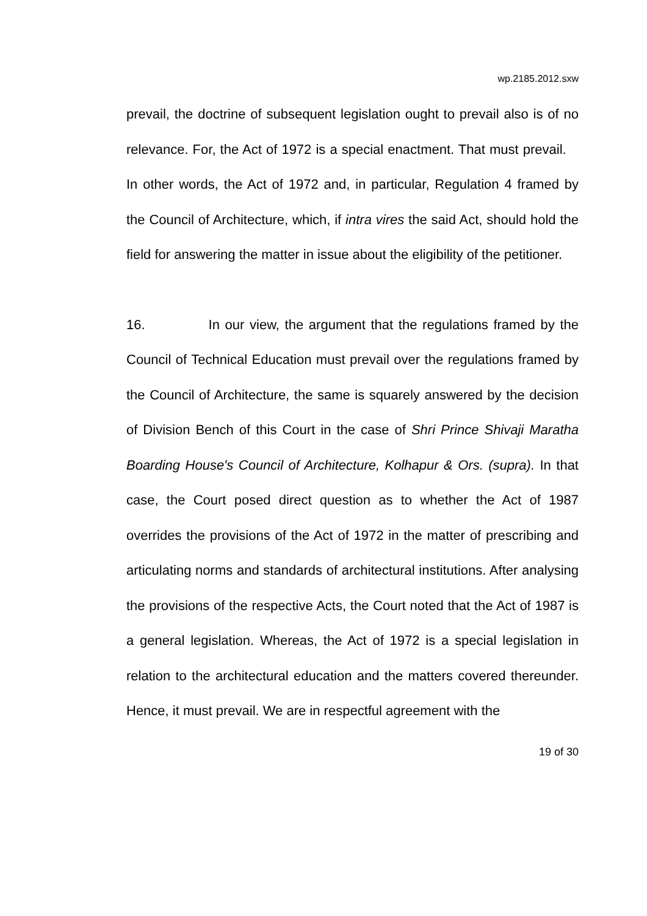wp.2185.2012.sxw
prevail, the doctrine of subsequent legislation ought to prevail also is of no relevance. For, the Act of 1972 is a special enactment. That must prevail. In other words, the Act of 1972 and, in particular, Regulation 4 framed by the Council of Architecture, which, if intra vires the said Act, should hold the field for answering the matter in issue about the eligibility of the petitioner.
16. In our view, the argument that the regulations framed by the Council of Technical Education must prevail over the regulations framed by the Council of Architecture, the same is squarely answered by the decision of Division Bench of this Court in the case of Shri Prince Shivaji Maratha Boarding House's Council of Architecture, Kolhapur & Ors. (supra). In that case, the Court posed direct question as to whether the Act of 1987 overrides the provisions of the Act of 1972 in the matter of prescribing and articulating norms and standards of architectural institutions. After analysing the provisions of the respective Acts, the Court noted that the Act of 1987 is a general legislation. Whereas, the Act of 1972 is a special legislation in relation to the architectural education and the matters covered thereunder. Hence, it must prevail. We are in respectful agreement with the
19 of 30